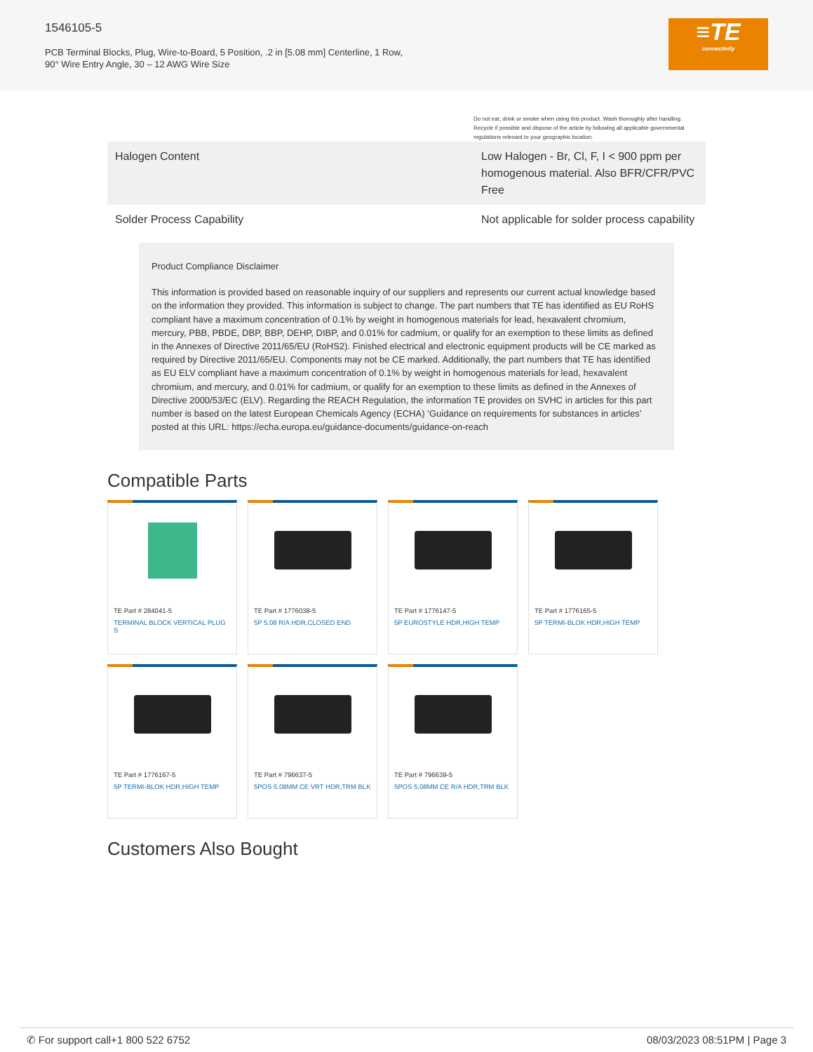1546105-5
PCB Terminal Blocks, Plug, Wire-to-Board, 5 Position, .2 in [5.08 mm] Centerline, 1 Row, 90° Wire Entry Angle, 30 – 12 AWG Wire Size
≡TE
connectivity
Do not eat, drink or smoke when using this product. Wash thoroughly after handling. Recycle if possible and dispose of the article by following all applicable governmental regulations relevant to your geographic location.
| Halogen Content | Low Halogen - Br, Cl, F, I < 900 ppm per homogenous material. Also BFR/CFR/PVC Free |
| Solder Process Capability | Not applicable for solder process capability |
Product Compliance Disclaimer
This information is provided based on reasonable inquiry of our suppliers and represents our current actual knowledge based on the information they provided. This information is subject to change. The part numbers that TE has identified as EU RoHS compliant have a maximum concentration of 0.1% by weight in homogenous materials for lead, hexavalent chromium, mercury, PBB, PBDE, DBP, BBP, DEHP, DIBP, and 0.01% for cadmium, or qualify for an exemption to these limits as defined in the Annexes of Directive 2011/65/EU (RoHS2). Finished electrical and electronic equipment products will be CE marked as required by Directive 2011/65/EU. Components may not be CE marked. Additionally, the part numbers that TE has identified as EU ELV compliant have a maximum concentration of 0.1% by weight in homogenous materials for lead, hexavalent chromium, and mercury, and 0.01% for cadmium, or qualify for an exemption to these limits as defined in the Annexes of Directive 2000/53/EC (ELV). Regarding the REACH Regulation, the information TE provides on SVHC in articles for this part number is based on the latest European Chemicals Agency (ECHA) ‘Guidance on requirements for substances in articles’ posted at this URL: https://echa.europa.eu/guidance-documents/guidance-on-reach
Compatible Parts
TE Part # 284041-5
TERMINAL BLOCK VERTICAL PLUG S
TE Part # 1776038-5
5P 5.08 R/A HDR,CLOSED END
TE Part # 1776147-5
5P EUROSTYLE HDR,HIGH TEMP
TE Part # 1776165-5
5P TERMI-BLOK HDR,HIGH TEMP
TE Part # 1776167-5
5P TERMI-BLOK HDR,HIGH TEMP
TE Part # 796637-5
5POS 5.08MM CE VRT HDR,TRM BLK
TE Part # 796639-5
5POS 5.08MM CE R/A HDR,TRM BLK
Customers Also Bought
✆ For support call+1 800 522 6752 08/03/2023 08:51PM | Page 3